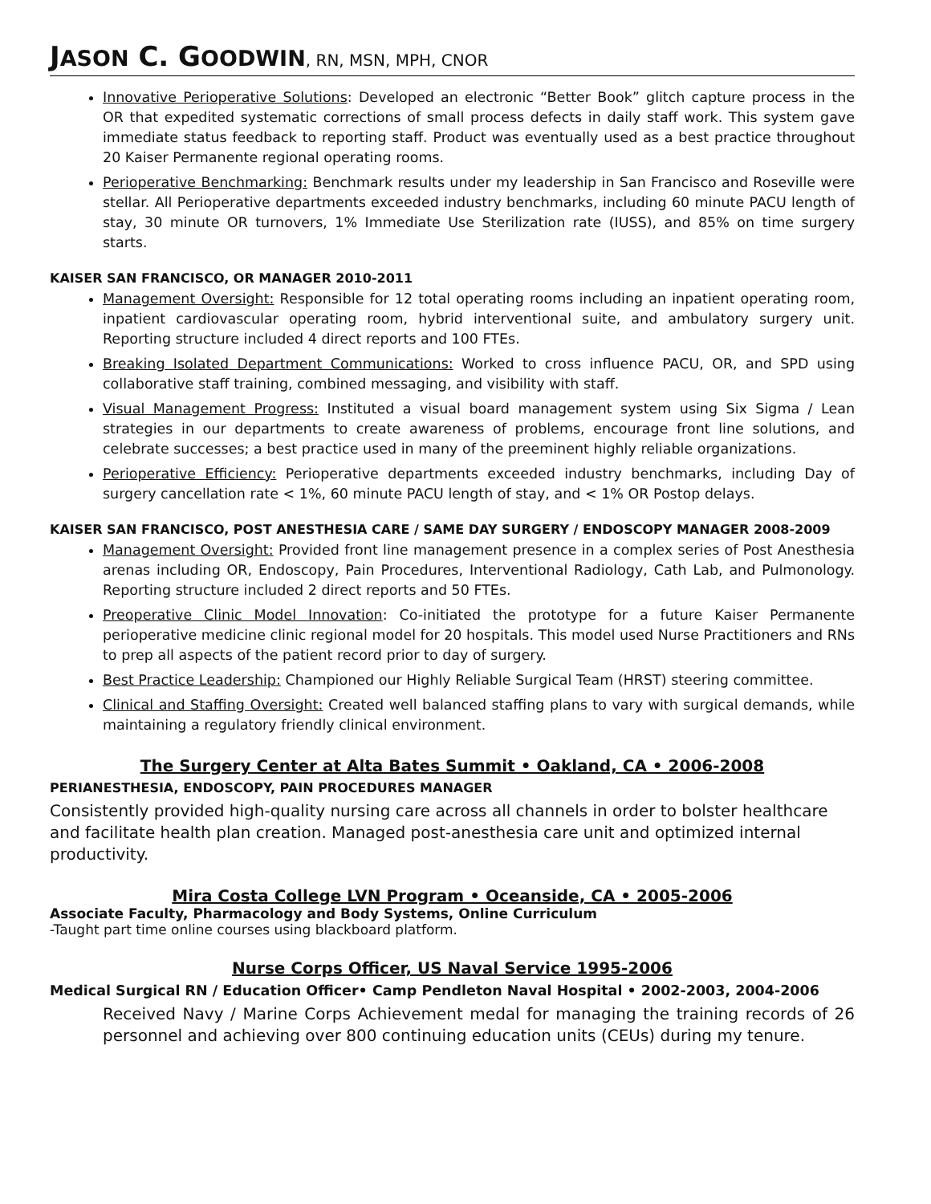JASON C. GOODWIN, RN, MSN, MPH, CNOR
Innovative Perioperative Solutions: Developed an electronic “Better Book” glitch capture process in the OR that expedited systematic corrections of small process defects in daily staff work. This system gave immediate status feedback to reporting staff. Product was eventually used as a best practice throughout 20 Kaiser Permanente regional operating rooms.
Perioperative Benchmarking: Benchmark results under my leadership in San Francisco and Roseville were stellar. All Perioperative departments exceeded industry benchmarks, including 60 minute PACU length of stay, 30 minute OR turnovers, 1% Immediate Use Sterilization rate (IUSS), and 85% on time surgery starts.
KAISER SAN FRANCISCO, OR MANAGER 2010-2011
Management Oversight: Responsible for 12 total operating rooms including an inpatient operating room, inpatient cardiovascular operating room, hybrid interventional suite, and ambulatory surgery unit. Reporting structure included 4 direct reports and 100 FTEs.
Breaking Isolated Department Communications: Worked to cross influence PACU, OR, and SPD using collaborative staff training, combined messaging, and visibility with staff.
Visual Management Progress: Instituted a visual board management system using Six Sigma / Lean strategies in our departments to create awareness of problems, encourage front line solutions, and celebrate successes; a best practice used in many of the preeminent highly reliable organizations.
Perioperative Efficiency: Perioperative departments exceeded industry benchmarks, including Day of surgery cancellation rate < 1%, 60 minute PACU length of stay, and < 1% OR Postop delays.
KAISER SAN FRANCISCO, POST ANESTHESIA CARE / SAME DAY SURGERY / ENDOSCOPY MANAGER 2008-2009
Management Oversight: Provided front line management presence in a complex series of Post Anesthesia arenas including OR, Endoscopy, Pain Procedures, Interventional Radiology, Cath Lab, and Pulmonology. Reporting structure included 2 direct reports and 50 FTEs.
Preoperative Clinic Model Innovation: Co-initiated the prototype for a future Kaiser Permanente perioperative medicine clinic regional model for 20 hospitals. This model used Nurse Practitioners and RNs to prep all aspects of the patient record prior to day of surgery.
Best Practice Leadership: Championed our Highly Reliable Surgical Team (HRST) steering committee.
Clinical and Staffing Oversight: Created well balanced staffing plans to vary with surgical demands, while maintaining a regulatory friendly clinical environment.
The Surgery Center at Alta Bates Summit • Oakland, CA • 2006-2008
PERIANESTHESIA, ENDOSCOPY, PAIN PROCEDURES MANAGER
Consistently provided high-quality nursing care across all channels in order to bolster healthcare and facilitate health plan creation. Managed post-anesthesia care unit and optimized internal productivity.
Mira Costa College LVN Program • Oceanside, CA • 2005-2006
Associate Faculty, Pharmacology and Body Systems, Online Curriculum
-Taught part time online courses using blackboard platform.
Nurse Corps Officer, US Naval Service 1995-2006
Medical Surgical RN / Education Officer• Camp Pendleton Naval Hospital • 2002-2003, 2004-2006
Received Navy / Marine Corps Achievement medal for managing the training records of 26 personnel and achieving over 800 continuing education units (CEUs) during my tenure.